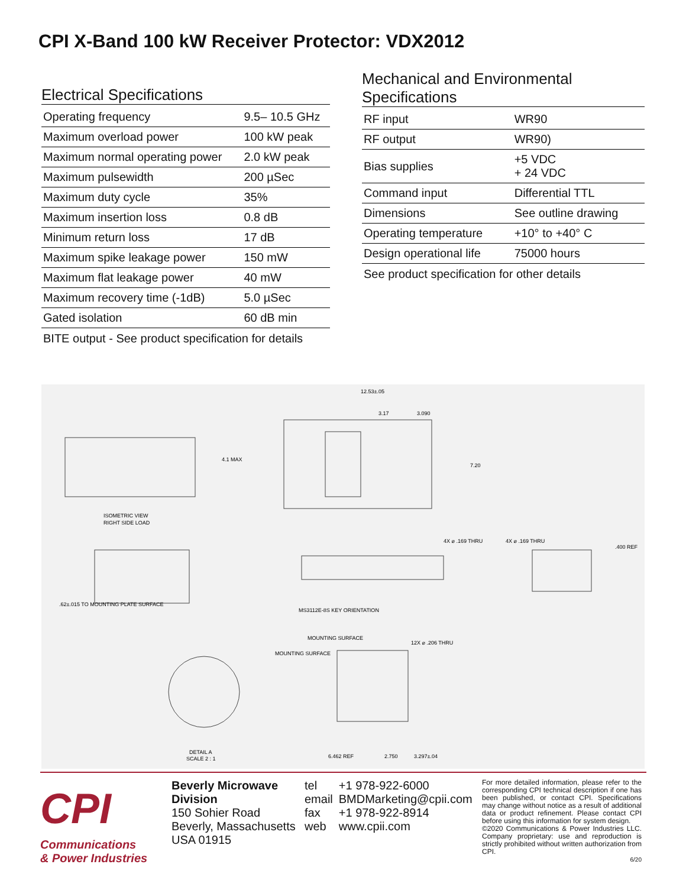CPI X-Band 100 kW Receiver Protector: VDX2012
Electrical Specifications
| Operating frequency | 9.5– 10.5 GHz |
| Maximum overload power | 100 kW peak |
| Maximum normal operating power | 2.0 kW peak |
| Maximum pulsewidth | 200 µSec |
| Maximum duty cycle | 35% |
| Maximum insertion loss | 0.8 dB |
| Minimum return loss | 17 dB |
| Maximum spike leakage power | 150 mW |
| Maximum flat leakage power | 40 mW |
| Maximum recovery time (-1dB) | 5.0 µSec |
| Gated isolation | 60 dB min |
BITE output - See product specification for details
Mechanical and Environmental Specifications
| RF input | WR90 |
| RF output | WR90) |
| Bias supplies | +5 VDC + 24 VDC |
| Command input | Differential TTL |
| Dimensions | See outline drawing |
| Operating temperature | +10° to +40° C |
| Design operational life | 75000 hours |
See product specification for other details
ISOMETRIC VIEW
RIGHT SIDE LOAD
12.53±.05
3.17
3.090
4.1 MAX
7.20
4X ⌀ .169 THRU
4X ⌀ .169 THRU
.400 REF
.62±.015 TO MOUNTING PLATE SURFACE
MS3112E-8S KEY ORIENTATION
MOUNTING SURFACE
MOUNTING SURFACE
12X ⌀ .206 THRU
DETAIL A
SCALE 2 : 1
6.462 REF
2.750
3.297±.04
CPI
Communications
& Power Industries
Beverly Microwave Division
150 Sohier Road
Beverly, Massachusetts
USA 01915
| tel | +1 978-922-6000 |
| email | BMDMarketing@cpii.com |
| fax | +1 978-922-8914 |
| web | www.cpii.com |
For more detailed information, please refer to the corresponding CPI technical description if one has been published, or contact CPI. Specifications may change without notice as a result of additional data or product refinement. Please contact CPI before using this information for system design.
©2020 Communications & Power Industries LLC. Company proprietary: use and reproduction is strictly prohibited without written authorization from CPI.
6/20